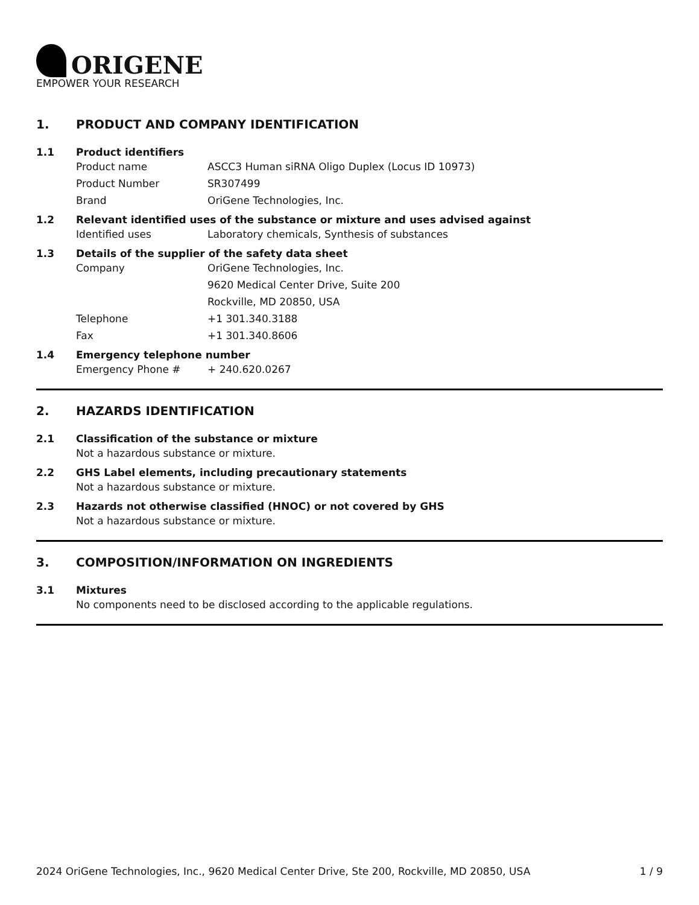ORIGENE
EMPOWER YOUR RESEARCH
1. PRODUCT AND COMPANY IDENTIFICATION
1.1 Product identifiers
Product name ASCC3 Human siRNA Oligo Duplex (Locus ID 10973)
Product Number SR307499
Brand OriGene Technologies, Inc.
1.2 Relevant identified uses of the substance or mixture and uses advised against
Identified uses Laboratory chemicals, Synthesis of substances
1.3 Details of the supplier of the safety data sheet
Company OriGene Technologies, Inc.
9620 Medical Center Drive, Suite 200
Rockville, MD 20850, USA
Telephone +1 301.340.3188
Fax +1 301.340.8606
1.4 Emergency telephone number
Emergency Phone # + 240.620.0267
2. HAZARDS IDENTIFICATION
2.1 Classification of the substance or mixture
Not a hazardous substance or mixture.
2.2 GHS Label elements, including precautionary statements
Not a hazardous substance or mixture.
2.3 Hazards not otherwise classified (HNOC) or not covered by GHS
Not a hazardous substance or mixture.
3. COMPOSITION/INFORMATION ON INGREDIENTS
3.1 Mixtures
No components need to be disclosed according to the applicable regulations.
2024 OriGene Technologies, Inc., 9620 Medical Center Drive, Ste 200, Rockville, MD 20850, USA 1 / 9